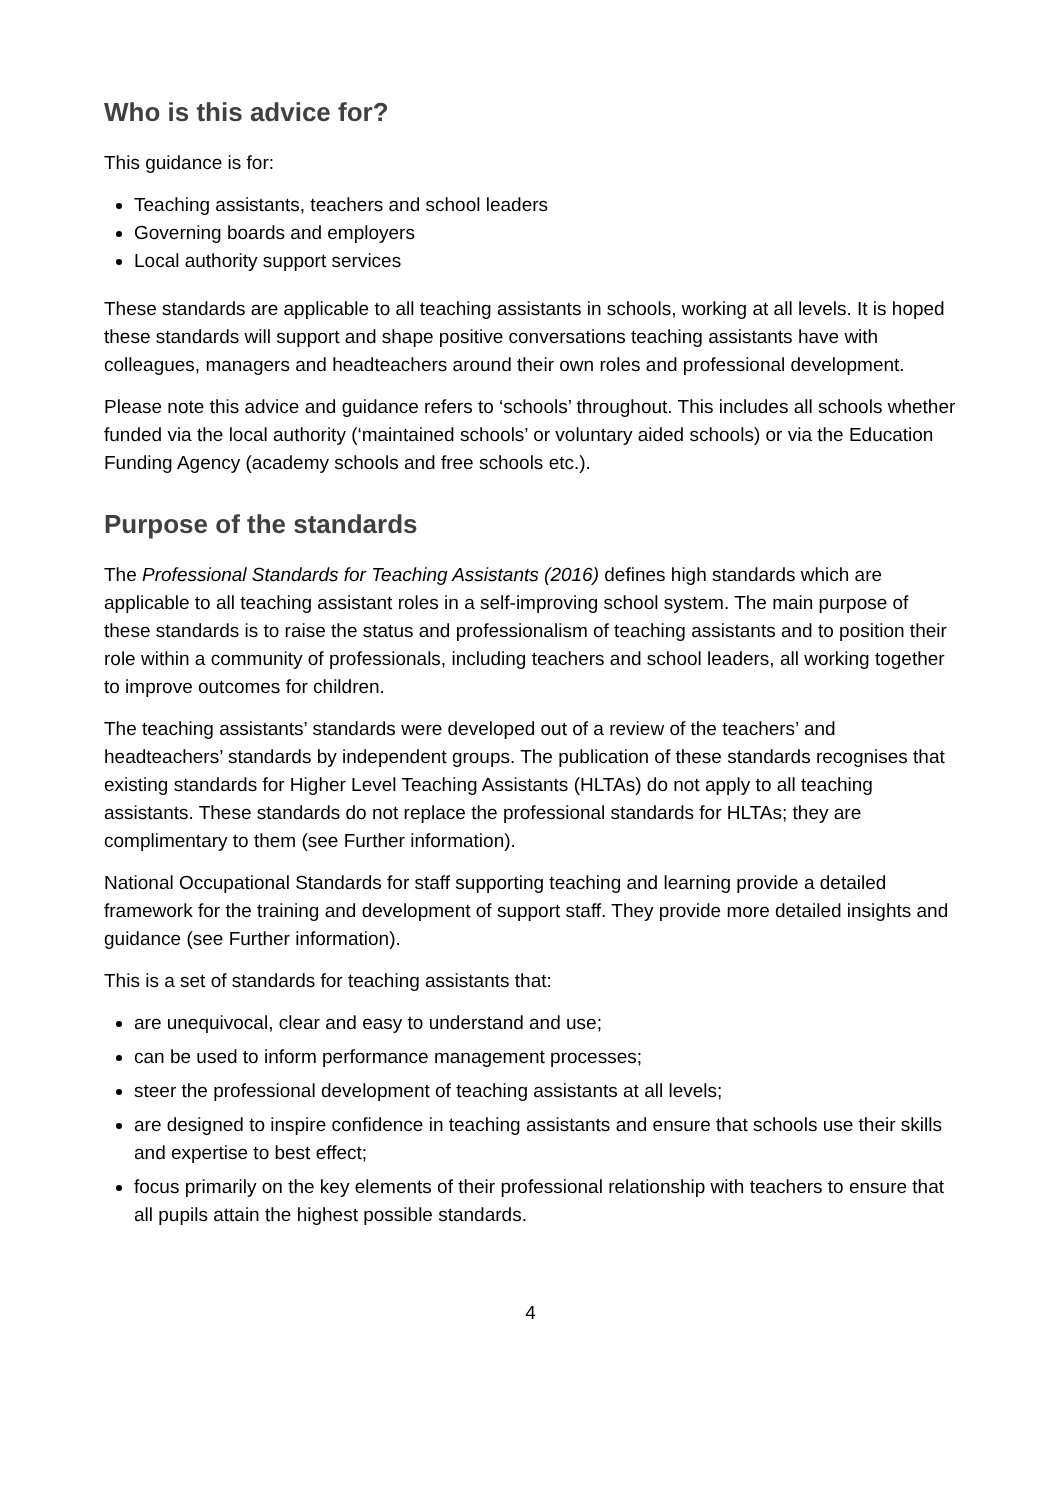Who is this advice for?
This guidance is for:
Teaching assistants, teachers and school leaders
Governing boards and employers
Local authority support services
These standards are applicable to all teaching assistants in schools, working at all levels. It is hoped these standards will support and shape positive conversations teaching assistants have with colleagues, managers and headteachers around their own roles and professional development.
Please note this advice and guidance refers to ‘schools’ throughout. This includes all schools whether funded via the local authority (‘maintained schools’ or voluntary aided schools) or via the Education Funding Agency (academy schools and free schools etc.).
Purpose of the standards
The Professional Standards for Teaching Assistants (2016) defines high standards which are applicable to all teaching assistant roles in a self-improving school system. The main purpose of these standards is to raise the status and professionalism of teaching assistants and to position their role within a community of professionals, including teachers and school leaders, all working together to improve outcomes for children.
The teaching assistants’ standards were developed out of a review of the teachers’ and headteachers’ standards by independent groups. The publication of these standards recognises that existing standards for Higher Level Teaching Assistants (HLTAs) do not apply to all teaching assistants. These standards do not replace the professional standards for HLTAs; they are complimentary to them (see Further information).
National Occupational Standards for staff supporting teaching and learning provide a detailed framework for the training and development of support staff. They provide more detailed insights and guidance (see Further information).
This is a set of standards for teaching assistants that:
are unequivocal, clear and easy to understand and use;
can be used to inform performance management processes;
steer the professional development of teaching assistants at all levels;
are designed to inspire confidence in teaching assistants and ensure that schools use their skills and expertise to best effect;
focus primarily on the key elements of their professional relationship with teachers to ensure that all pupils attain the highest possible standards.
4